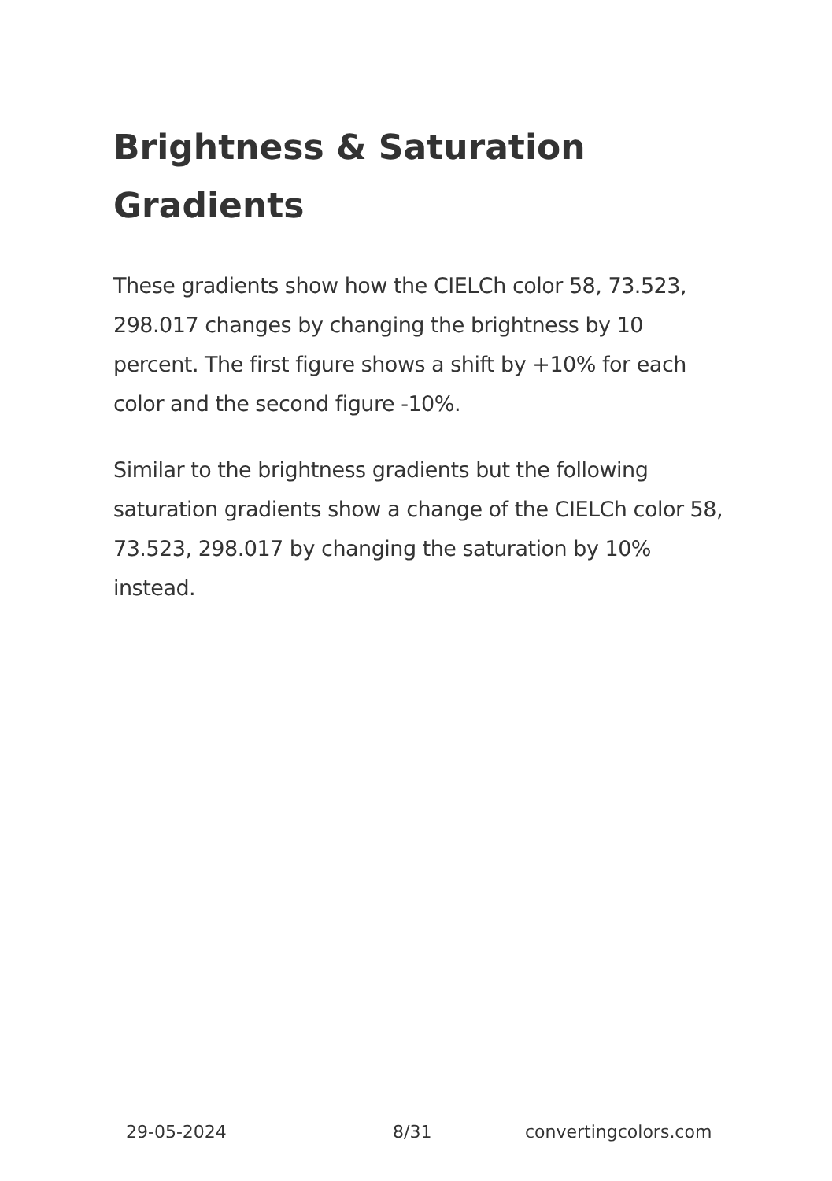Brightness & Saturation Gradients
These gradients show how the CIELCh color 58, 73.523, 298.017 changes by changing the brightness by 10 percent. The first figure shows a shift by +10% for each color and the second figure -10%.
Similar to the brightness gradients but the following saturation gradients show a change of the CIELCh color 58, 73.523, 298.017 by changing the saturation by 10% instead.
29-05-2024 8/31 convertingcolors.com